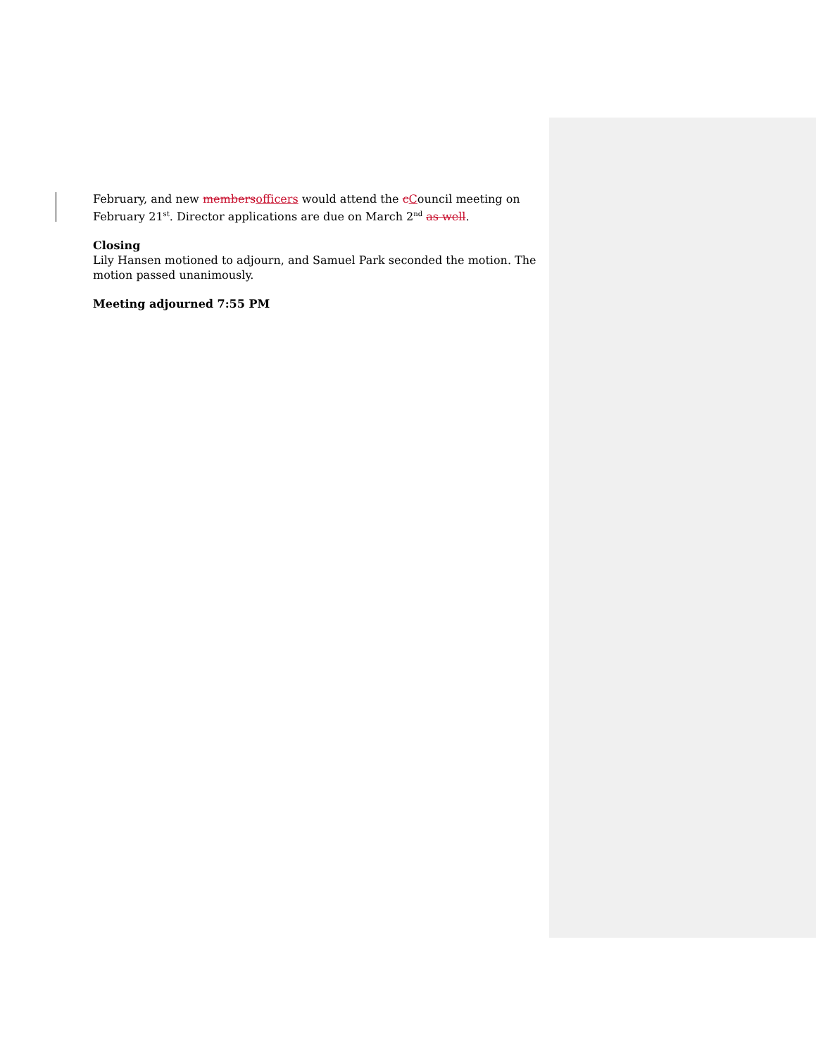February, and new membersofficers would attend the cCouncil meeting on February 21<sup>st</sup>. Director applications are due on March 2<sup>nd</sup> as well.
Closing
Lily Hansen motioned to adjourn, and Samuel Park seconded the motion. The motion passed unanimously.
Meeting adjourned 7:55 PM